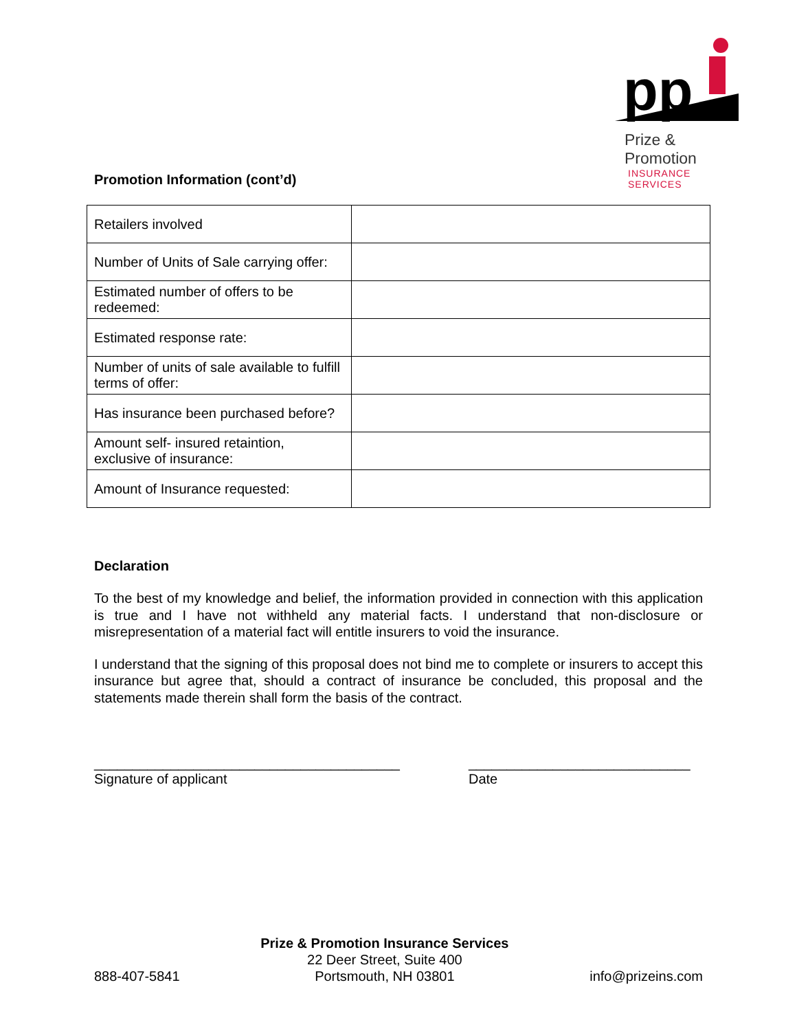pp
Prize & Promotion
INSURANCE SERVICES
Promotion Information (cont’d)
| Retailers involved | |
| Number of Units of Sale carrying offer: | |
| Estimated number of offers to be redeemed: | |
| Estimated response rate: | |
| Number of units of sale available to fulfill terms of offer: | |
| Has insurance been purchased before? | |
| Amount self- insured retaintion, exclusive of insurance: | |
| Amount of Insurance requested: | |
Declaration
To the best of my knowledge and belief, the information provided in connection with this application is true and I have not withheld any material facts. I understand that non-disclosure or misrepresentation of a material fact will entitle insurers to void the insurance.
I understand that the signing of this proposal does not bind me to complete or insurers to accept this insurance but agree that, should a contract of insurance be concluded, this proposal and the statements made therein shall form the basis of the contract.
________________________________________
Signature of applicant
_____________________________
Date
888-407-5841
Prize & Promotion Insurance Services
22 Deer Street, Suite 400
Portsmouth, NH 03801
info@prizeins.com